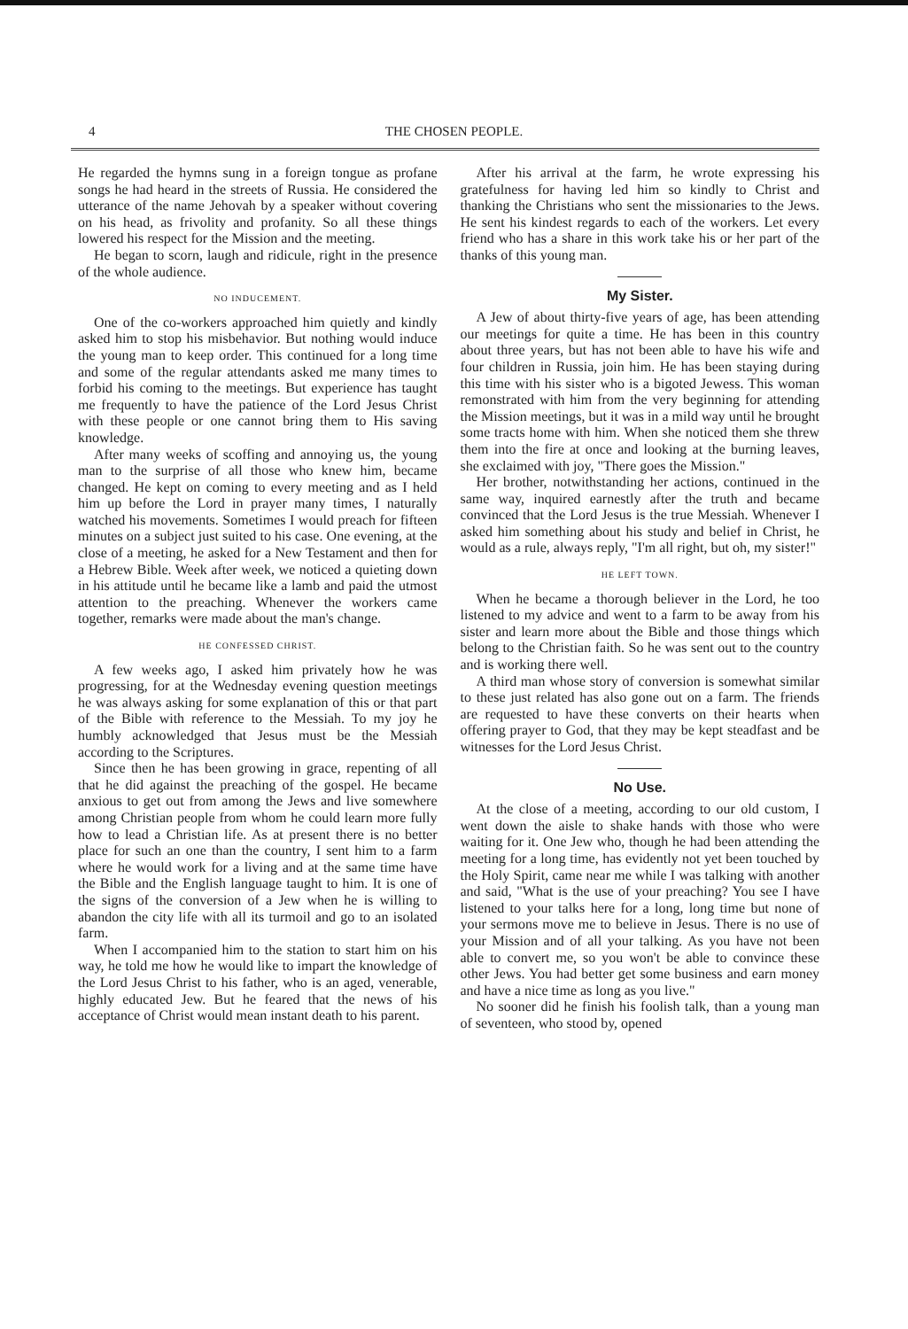4 THE CHOSEN PEOPLE.
He regarded the hymns sung in a foreign tongue as profane songs he had heard in the streets of Russia. He considered the utterance of the name Jehovah by a speaker without covering on his head, as frivolity and profanity. So all these things lowered his respect for the Mission and the meeting.
He began to scorn, laugh and ridicule, right in the presence of the whole audience.
NO INDUCEMENT.
One of the co-workers approached him quietly and kindly asked him to stop his misbehavior. But nothing would induce the young man to keep order. This continued for a long time and some of the regular attendants asked me many times to forbid his coming to the meetings. But experience has taught me frequently to have the patience of the Lord Jesus Christ with these people or one cannot bring them to His saving knowledge.
After many weeks of scoffing and annoying us, the young man to the surprise of all those who knew him, became changed. He kept on coming to every meeting and as I held him up before the Lord in prayer many times, I naturally watched his movements. Sometimes I would preach for fifteen minutes on a subject just suited to his case. One evening, at the close of a meeting, he asked for a New Testament and then for a Hebrew Bible. Week after week, we noticed a quieting down in his attitude until he became like a lamb and paid the utmost attention to the preaching. Whenever the workers came together, remarks were made about the man's change.
HE CONFESSED CHRIST.
A few weeks ago, I asked him privately how he was progressing, for at the Wednesday evening question meetings he was always asking for some explanation of this or that part of the Bible with reference to the Messiah. To my joy he humbly acknowledged that Jesus must be the Messiah according to the Scriptures.
Since then he has been growing in grace, repenting of all that he did against the preaching of the gospel. He became anxious to get out from among the Jews and live somewhere among Christian people from whom he could learn more fully how to lead a Christian life. As at present there is no better place for such an one than the country, I sent him to a farm where he would work for a living and at the same time have the Bible and the English language taught to him. It is one of the signs of the conversion of a Jew when he is willing to abandon the city life with all its turmoil and go to an isolated farm.
When I accompanied him to the station to start him on his way, he told me how he would like to impart the knowledge of the Lord Jesus Christ to his father, who is an aged, venerable, highly educated Jew. But he feared that the news of his acceptance of Christ would mean instant death to his parent.
After his arrival at the farm, he wrote expressing his gratefulness for having led him so kindly to Christ and thanking the Christians who sent the missionaries to the Jews. He sent his kindest regards to each of the workers. Let every friend who has a share in this work take his or her part of the thanks of this young man.
My Sister.
A Jew of about thirty-five years of age, has been attending our meetings for quite a time. He has been in this country about three years, but has not been able to have his wife and four children in Russia, join him. He has been staying during this time with his sister who is a bigoted Jewess. This woman remonstrated with him from the very beginning for attending the Mission meetings, but it was in a mild way until he brought some tracts home with him. When she noticed them she threw them into the fire at once and looking at the burning leaves, she exclaimed with joy, "There goes the Mission."
Her brother, notwithstanding her actions, continued in the same way, inquired earnestly after the truth and became convinced that the Lord Jesus is the true Messiah. Whenever I asked him something about his study and belief in Christ, he would as a rule, always reply, "I'm all right, but oh, my sister!"
HE LEFT TOWN.
When he became a thorough believer in the Lord, he too listened to my advice and went to a farm to be away from his sister and learn more about the Bible and those things which belong to the Christian faith. So he was sent out to the country and is working there well.
A third man whose story of conversion is somewhat similar to these just related has also gone out on a farm. The friends are requested to have these converts on their hearts when offering prayer to God, that they may be kept steadfast and be witnesses for the Lord Jesus Christ.
No Use.
At the close of a meeting, according to our old custom, I went down the aisle to shake hands with those who were waiting for it. One Jew who, though he had been attending the meeting for a long time, has evidently not yet been touched by the Holy Spirit, came near me while I was talking with another and said, "What is the use of your preaching? You see I have listened to your talks here for a long, long time but none of your sermons move me to believe in Jesus. There is no use of your Mission and of all your talking. As you have not been able to convert me, so you won't be able to convince these other Jews. You had better get some business and earn money and have a nice time as long as you live."
No sooner did he finish his foolish talk, than a young man of seventeen, who stood by, opened